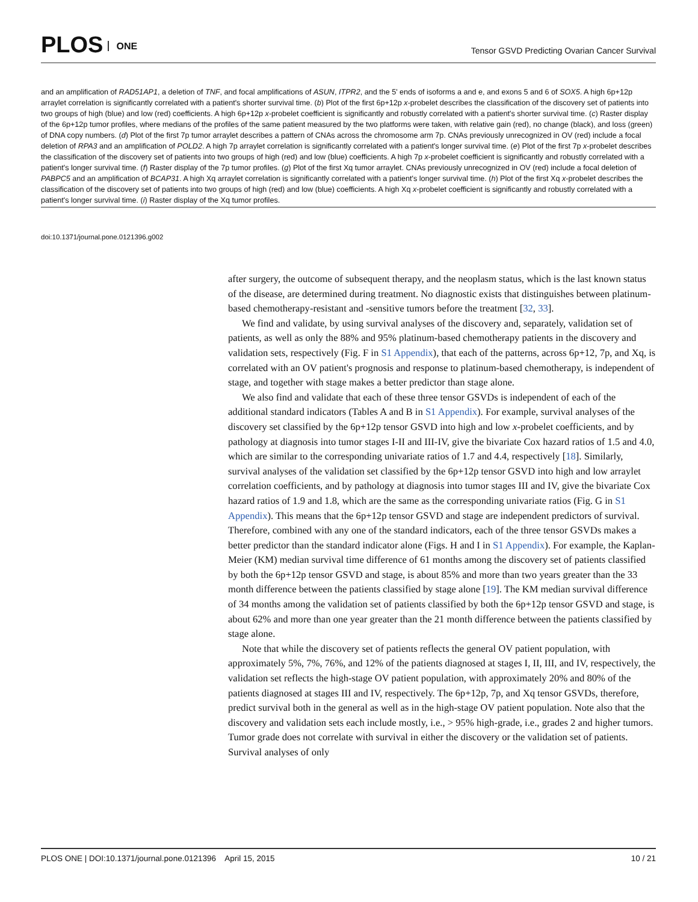PLOS ONE
Tensor GSVD Predicting Ovarian Cancer Survival
and an amplification of RAD51AP1, a deletion of TNF, and focal amplifications of ASUN, ITPR2, and the 5' ends of isoforms a and e, and exons 5 and 6 of SOX5. A high 6p+12p arraylet correlation is significantly correlated with a patient's shorter survival time. (b) Plot of the first 6p+12p x-probelet describes the classification of the discovery set of patients into two groups of high (blue) and low (red) coefficients. A high 6p+12p x-probelet coefficient is significantly and robustly correlated with a patient's shorter survival time. (c) Raster display of the 6p+12p tumor profiles, where medians of the profiles of the same patient measured by the two platforms were taken, with relative gain (red), no change (black), and loss (green) of DNA copy numbers. (d) Plot of the first 7p tumor arraylet describes a pattern of CNAs across the chromosome arm 7p. CNAs previously unrecognized in OV (red) include a focal deletion of RPA3 and an amplification of POLD2. A high 7p arraylet correlation is significantly correlated with a patient's longer survival time. (e) Plot of the first 7p x-probelet describes the classification of the discovery set of patients into two groups of high (red) and low (blue) coefficients. A high 7p x-probelet coefficient is significantly and robustly correlated with a patient's longer survival time. (f) Raster display of the 7p tumor profiles. (g) Plot of the first Xq tumor arraylet. CNAs previously unrecognized in OV (red) include a focal deletion of PABPC5 and an amplification of BCAP31. A high Xq arraylet correlation is significantly correlated with a patient's longer survival time. (h) Plot of the first Xq x-probelet describes the classification of the discovery set of patients into two groups of high (red) and low (blue) coefficients. A high Xq x-probelet coefficient is significantly and robustly correlated with a patient's longer survival time. (i) Raster display of the Xq tumor profiles.
doi:10.1371/journal.pone.0121396.g002
after surgery, the outcome of subsequent therapy, and the neoplasm status, which is the last known status of the disease, are determined during treatment. No diagnostic exists that distinguishes between platinum-based chemotherapy-resistant and -sensitive tumors before the treatment [32, 33].
We find and validate, by using survival analyses of the discovery and, separately, validation set of patients, as well as only the 88% and 95% platinum-based chemotherapy patients in the discovery and validation sets, respectively (Fig. F in S1 Appendix), that each of the patterns, across 6p+12, 7p, and Xq, is correlated with an OV patient's prognosis and response to platinum-based chemotherapy, is independent of stage, and together with stage makes a better predictor than stage alone.
We also find and validate that each of these three tensor GSVDs is independent of each of the additional standard indicators (Tables A and B in S1 Appendix). For example, survival analyses of the discovery set classified by the 6p+12p tensor GSVD into high and low x-probelet coefficients, and by pathology at diagnosis into tumor stages I-II and III-IV, give the bivariate Cox hazard ratios of 1.5 and 4.0, which are similar to the corresponding univariate ratios of 1.7 and 4.4, respectively [18]. Similarly, survival analyses of the validation set classified by the 6p+12p tensor GSVD into high and low arraylet correlation coefficients, and by pathology at diagnosis into tumor stages III and IV, give the bivariate Cox hazard ratios of 1.9 and 1.8, which are the same as the corresponding univariate ratios (Fig. G in S1 Appendix). This means that the 6p+12p tensor GSVD and stage are independent predictors of survival. Therefore, combined with any one of the standard indicators, each of the three tensor GSVDs makes a better predictor than the standard indicator alone (Figs. H and I in S1 Appendix). For example, the Kaplan-Meier (KM) median survival time difference of 61 months among the discovery set of patients classified by both the 6p+12p tensor GSVD and stage, is about 85% and more than two years greater than the 33 month difference between the patients classified by stage alone [19]. The KM median survival difference of 34 months among the validation set of patients classified by both the 6p+12p tensor GSVD and stage, is about 62% and more than one year greater than the 21 month difference between the patients classified by stage alone.
Note that while the discovery set of patients reflects the general OV patient population, with approximately 5%, 7%, 76%, and 12% of the patients diagnosed at stages I, II, III, and IV, respectively, the validation set reflects the high-stage OV patient population, with approximately 20% and 80% of the patients diagnosed at stages III and IV, respectively. The 6p+12p, 7p, and Xq tensor GSVDs, therefore, predict survival both in the general as well as in the high-stage OV patient population. Note also that the discovery and validation sets each include mostly, i.e., > 95% high-grade, i.e., grades 2 and higher tumors. Tumor grade does not correlate with survival in either the discovery or the validation set of patients. Survival analyses of only
PLOS ONE | DOI:10.1371/journal.pone.0121396 April 15, 2015 10 / 21